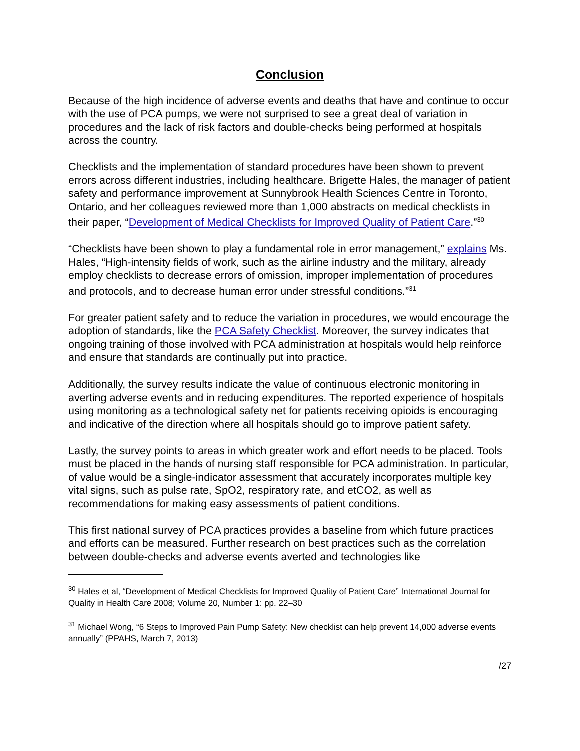Conclusion
Because of the high incidence of adverse events and deaths that have and continue to occur with the use of PCA pumps, we were not surprised to see a great deal of variation in procedures and the lack of risk factors and double-checks being performed at hospitals across the country.
Checklists and the implementation of standard procedures have been shown to prevent errors across different industries, including healthcare. Brigette Hales, the manager of patient safety and performance improvement at Sunnybrook Health Sciences Centre in Toronto, Ontario, and her colleagues reviewed more than 1,000 abstracts on medical checklists in their paper, “Development of Medical Checklists for Improved Quality of Patient Care.”<sup>30</sup>
“Checklists have been shown to play a fundamental role in error management,” explains Ms. Hales, “High-intensity fields of work, such as the airline industry and the military, already employ checklists to decrease errors of omission, improper implementation of procedures and protocols, and to decrease human error under stressful conditions.”<sup>31</sup>
For greater patient safety and to reduce the variation in procedures, we would encourage the adoption of standards, like the PCA Safety Checklist. Moreover, the survey indicates that ongoing training of those involved with PCA administration at hospitals would help reinforce and ensure that standards are continually put into practice.
Additionally, the survey results indicate the value of continuous electronic monitoring in averting adverse events and in reducing expenditures. The reported experience of hospitals using monitoring as a technological safety net for patients receiving opioids is encouraging and indicative of the direction where all hospitals should go to improve patient safety.
Lastly, the survey points to areas in which greater work and effort needs to be placed. Tools must be placed in the hands of nursing staff responsible for PCA administration. In particular, of value would be a single-indicator assessment that accurately incorporates multiple key vital signs, such as pulse rate, SpO2, respiratory rate, and etCO2, as well as recommendations for making easy assessments of patient conditions.
This first national survey of PCA practices provides a baseline from which future practices and efforts can be measured. Further research on best practices such as the correlation between double-checks and adverse events averted and technologies like
<sup>30</sup> Hales et al, “Development of Medical Checklists for Improved Quality of Patient Care” International Journal for Quality in Health Care 2008; Volume 20, Number 1: pp. 22–30
<sup>31</sup> Michael Wong, “6 Steps to Improved Pain Pump Safety: New checklist can help prevent 14,000 adverse events annually” (PPAHS, March 7, 2013)
/27